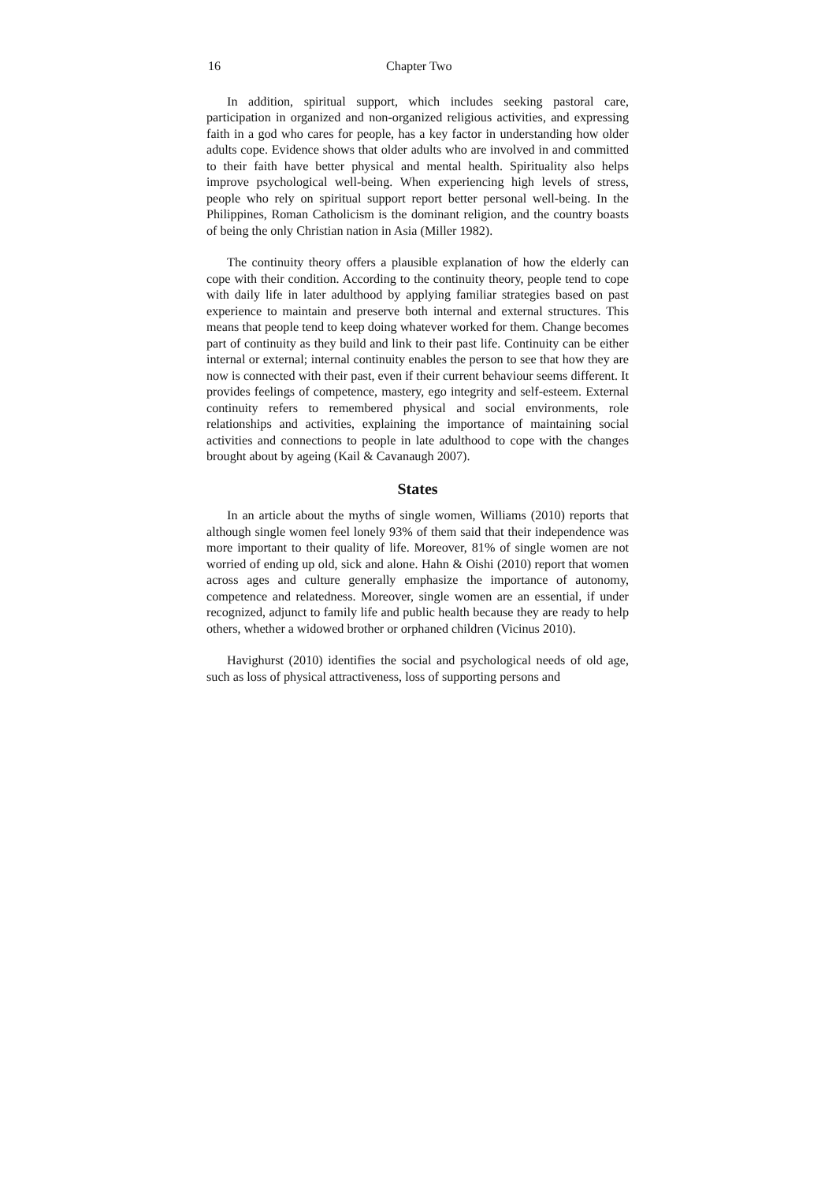16 Chapter Two
In addition, spiritual support, which includes seeking pastoral care, participation in organized and non-organized religious activities, and expressing faith in a god who cares for people, has a key factor in understanding how older adults cope. Evidence shows that older adults who are involved in and committed to their faith have better physical and mental health. Spirituality also helps improve psychological well-being. When experiencing high levels of stress, people who rely on spiritual support report better personal well-being. In the Philippines, Roman Catholicism is the dominant religion, and the country boasts of being the only Christian nation in Asia (Miller 1982).
The continuity theory offers a plausible explanation of how the elderly can cope with their condition. According to the continuity theory, people tend to cope with daily life in later adulthood by applying familiar strategies based on past experience to maintain and preserve both internal and external structures. This means that people tend to keep doing whatever worked for them. Change becomes part of continuity as they build and link to their past life. Continuity can be either internal or external; internal continuity enables the person to see that how they are now is connected with their past, even if their current behaviour seems different. It provides feelings of competence, mastery, ego integrity and self-esteem. External continuity refers to remembered physical and social environments, role relationships and activities, explaining the importance of maintaining social activities and connections to people in late adulthood to cope with the changes brought about by ageing (Kail & Cavanaugh 2007).
States
In an article about the myths of single women, Williams (2010) reports that although single women feel lonely 93% of them said that their independence was more important to their quality of life. Moreover, 81% of single women are not worried of ending up old, sick and alone. Hahn & Oishi (2010) report that women across ages and culture generally emphasize the importance of autonomy, competence and relatedness. Moreover, single women are an essential, if under recognized, adjunct to family life and public health because they are ready to help others, whether a widowed brother or orphaned children (Vicinus 2010).
Havighurst (2010) identifies the social and psychological needs of old age, such as loss of physical attractiveness, loss of supporting persons and